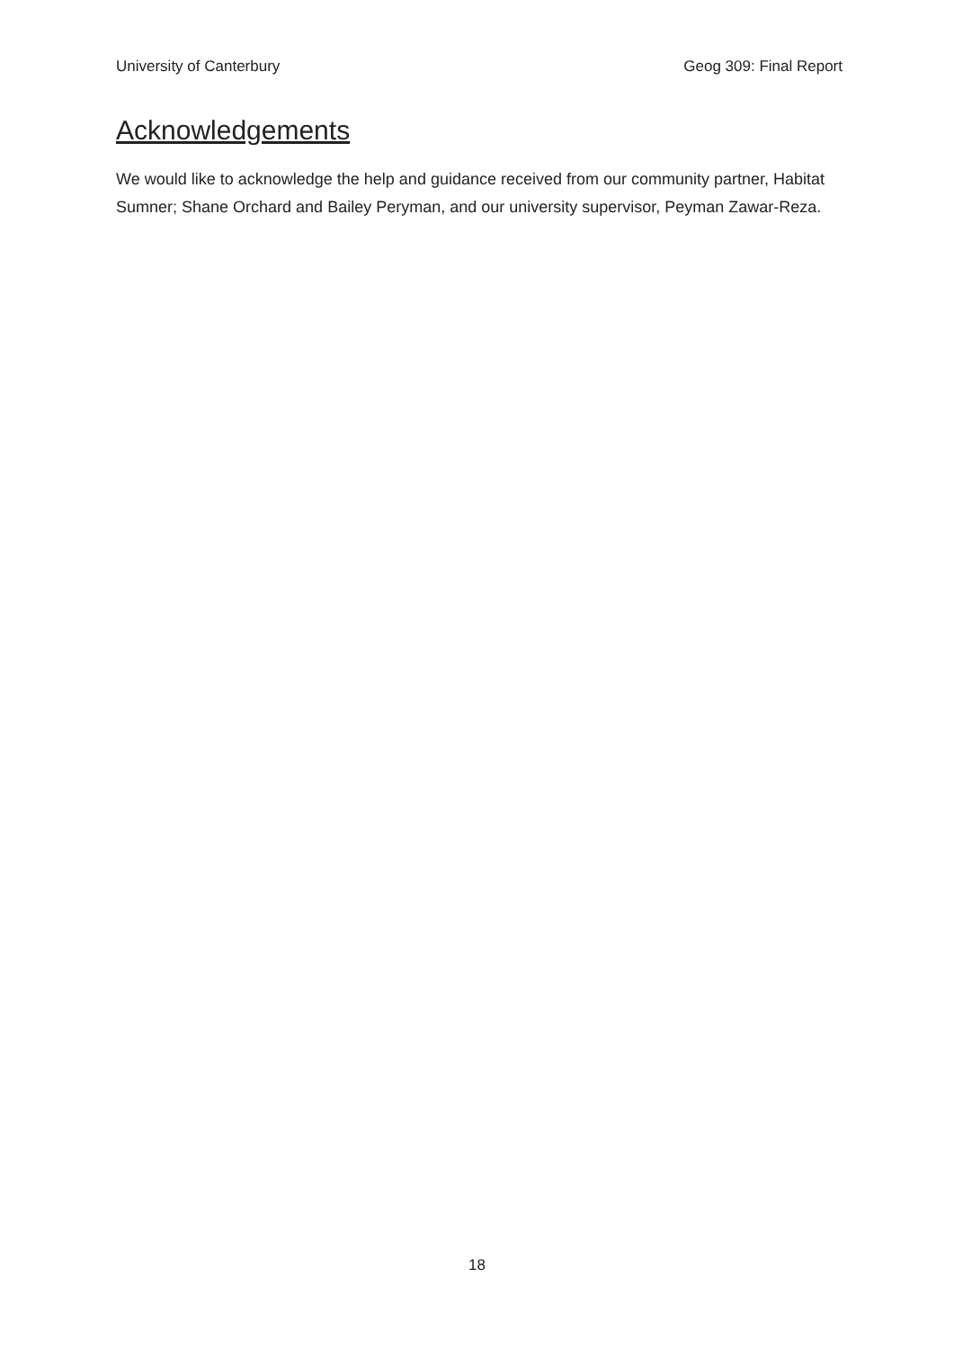University of Canterbury Geog 309: Final Report
Acknowledgements
We would like to acknowledge the help and guidance received from our community partner, Habitat Sumner; Shane Orchard and Bailey Peryman, and our university supervisor, Peyman Zawar-Reza.
18